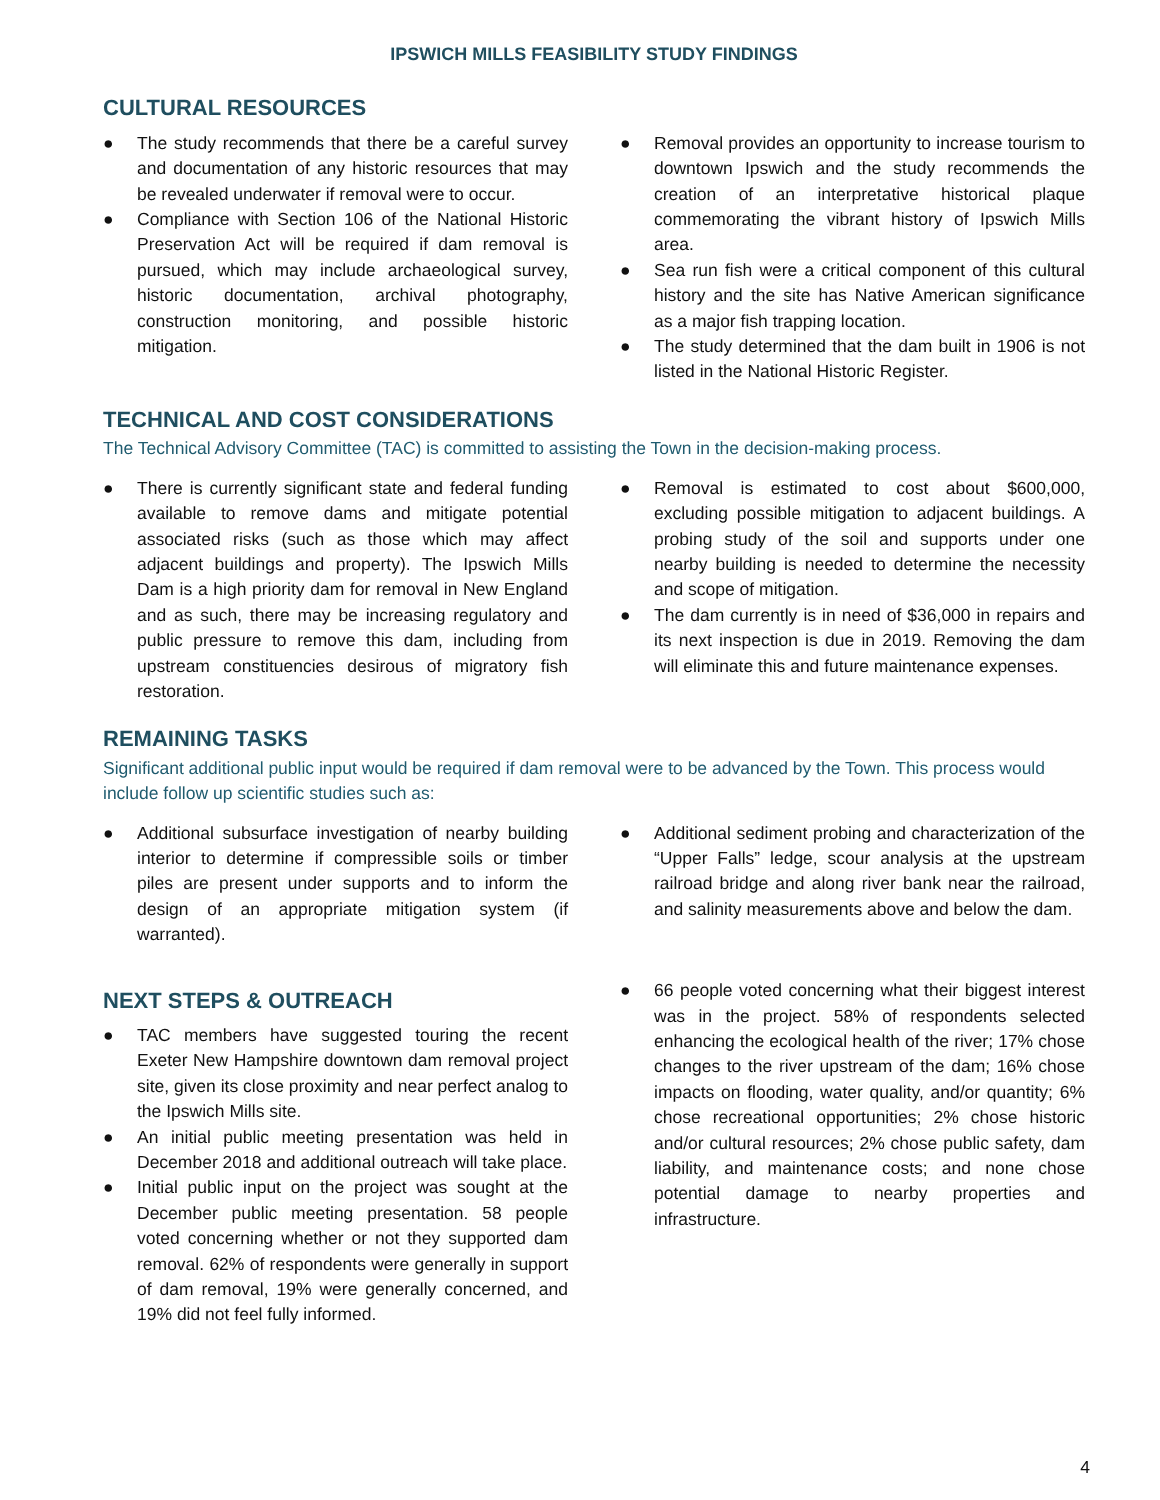IPSWICH MILLS FEASIBILITY STUDY FINDINGS
CULTURAL RESOURCES
● The study recommends that there be a careful survey and documentation of any historic resources that may be revealed underwater if removal were to occur.
● Compliance with Section 106 of the National Historic Preservation Act will be required if dam removal is pursued, which may include archaeological survey, historic documentation, archival photography, construction monitoring, and possible historic mitigation.
● Removal provides an opportunity to increase tourism to downtown Ipswich and the study recommends the creation of an interpretative historical plaque commemorating the vibrant history of Ipswich Mills area.
● Sea run fish were a critical component of this cultural history and the site has Native American significance as a major fish trapping location.
● The study determined that the dam built in 1906 is not listed in the National Historic Register.
TECHNICAL AND COST CONSIDERATIONS
The Technical Advisory Committee (TAC) is committed to assisting the Town in the decision-making process.
● There is currently significant state and federal funding available to remove dams and mitigate potential associated risks (such as those which may affect adjacent buildings and property). The Ipswich Mills Dam is a high priority dam for removal in New England and as such, there may be increasing regulatory and public pressure to remove this dam, including from upstream constituencies desirous of migratory fish restoration.
● Removal is estimated to cost about $600,000, excluding possible mitigation to adjacent buildings. A probing study of the soil and supports under one nearby building is needed to determine the necessity and scope of mitigation.
● The dam currently is in need of $36,000 in repairs and its next inspection is due in 2019. Removing the dam will eliminate this and future maintenance expenses.
REMAINING TASKS
Significant additional public input would be required if dam removal were to be advanced by the Town. This process would include follow up scientific studies such as:
● Additional subsurface investigation of nearby building interior to determine if compressible soils or timber piles are present under supports and to inform the design of an appropriate mitigation system (if warranted).
NEXT STEPS & OUTREACH
● TAC members have suggested touring the recent Exeter New Hampshire downtown dam removal project site, given its close proximity and near perfect analog to the Ipswich Mills site.
● An initial public meeting presentation was held in December 2018 and additional outreach will take place.
● Initial public input on the project was sought at the December public meeting presentation. 58 people voted concerning whether or not they supported dam removal. 62% of respondents were generally in support of dam removal, 19% were generally concerned, and 19% did not feel fully informed.
● Additional sediment probing and characterization of the “Upper Falls” ledge, scour analysis at the upstream railroad bridge and along river bank near the railroad, and salinity measurements above and below the dam.
● 66 people voted concerning what their biggest interest was in the project. 58% of respondents selected enhancing the ecological health of the river; 17% chose changes to the river upstream of the dam; 16% chose impacts on flooding, water quality, and/or quantity; 6% chose recreational opportunities; 2% chose historic and/or cultural resources; 2% chose public safety, dam liability, and maintenance costs; and none chose potential damage to nearby properties and infrastructure.
4